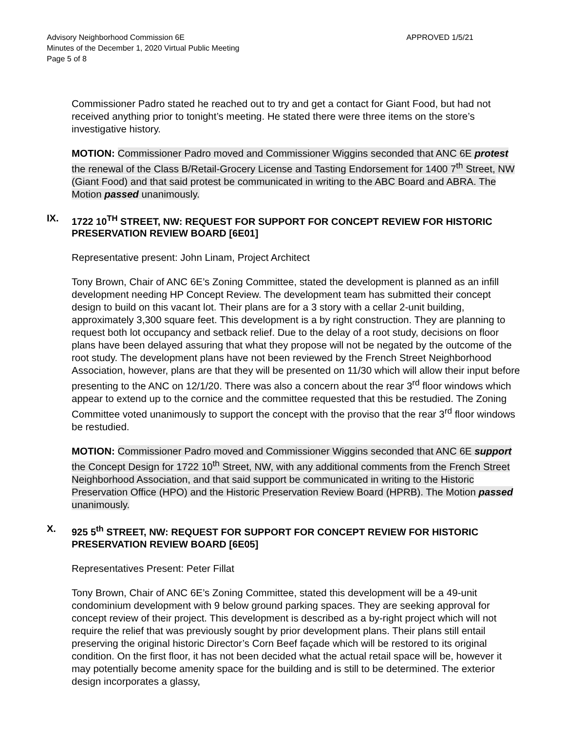Advisory Neighborhood Commission 6E
Minutes of the December 1, 2020 Virtual Public Meeting
Page 5 of 8
APPROVED 1/5/21
Commissioner Padro stated he reached out to try and get a contact for Giant Food, but had not received anything prior to tonight’s meeting. He stated there were three items on the store’s investigative history.
MOTION: Commissioner Padro moved and Commissioner Wiggins seconded that ANC 6E protest the renewal of the Class B/Retail-Grocery License and Tasting Endorsement for 1400 7<sup>th</sup> Street, NW (Giant Food) and that said protest be communicated in writing to the ABC Board and ABRA. The Motion passed unanimously.
IX. 1722 10<sup>TH</sup> STREET, NW: REQUEST FOR SUPPORT FOR CONCEPT REVIEW FOR HISTORIC PRESERVATION REVIEW BOARD [6E01]
Representative present: John Linam, Project Architect
Tony Brown, Chair of ANC 6E’s Zoning Committee, stated the development is planned as an infill development needing HP Concept Review. The development team has submitted their concept design to build on this vacant lot. Their plans are for a 3 story with a cellar 2-unit building, approximately 3,300 square feet. This development is a by right construction. They are planning to request both lot occupancy and setback relief. Due to the delay of a root study, decisions on floor plans have been delayed assuring that what they propose will not be negated by the outcome of the root study. The development plans have not been reviewed by the French Street Neighborhood Association, however, plans are that they will be presented on 11/30 which will allow their input before presenting to the ANC on 12/1/20. There was also a concern about the rear 3<sup>rd</sup> floor windows which appear to extend up to the cornice and the committee requested that this be restudied. The Zoning Committee voted unanimously to support the concept with the proviso that the rear 3<sup>rd</sup> floor windows be restudied.
MOTION: Commissioner Padro moved and Commissioner Wiggins seconded that ANC 6E support the Concept Design for 1722 10<sup>th</sup> Street, NW, with any additional comments from the French Street Neighborhood Association, and that said support be communicated in writing to the Historic Preservation Office (HPO) and the Historic Preservation Review Board (HPRB). The Motion passed unanimously.
X. 925 5<sup>th</sup> STREET, NW: REQUEST FOR SUPPORT FOR CONCEPT REVIEW FOR HISTORIC PRESERVATION REVIEW BOARD [6E05]
Representatives Present: Peter Fillat
Tony Brown, Chair of ANC 6E’s Zoning Committee, stated this development will be a 49-unit condominium development with 9 below ground parking spaces. They are seeking approval for concept review of their project. This development is described as a by-right project which will not require the relief that was previously sought by prior development plans. Their plans still entail preserving the original historic Director’s Corn Beef façade which will be restored to its original condition. On the first floor, it has not been decided what the actual retail space will be, however it may potentially become amenity space for the building and is still to be determined. The exterior design incorporates a glassy,